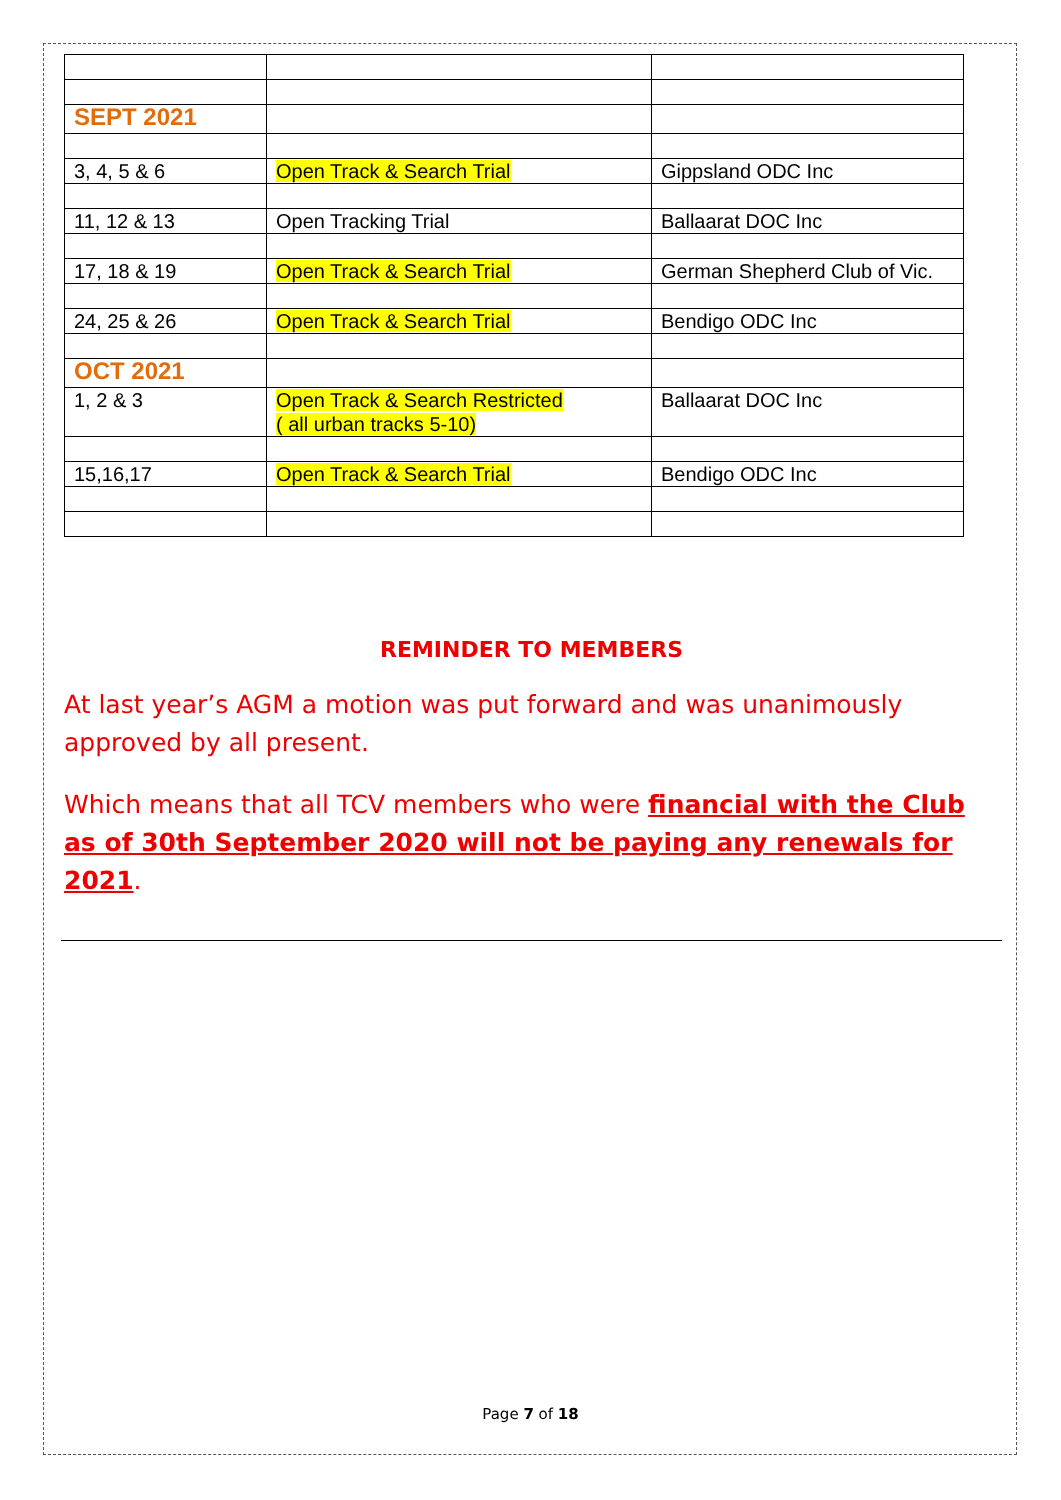| SEPT 2021 | | |
| 3, 4, 5 & 6 | Open Track & Search Trial | Gippsland ODC Inc |
| 11, 12 & 13 | Open Tracking Trial | Ballaarat DOC Inc |
| 17, 18 & 19 | Open Track & Search Trial | German Shepherd Club of Vic. |
| 24, 25 & 26 | Open Track & Search Trial | Bendigo ODC Inc |
| OCT 2021 | | |
| 1, 2 & 3 | Open Track & Search Restricted ( all urban tracks 5-10) | Ballaarat DOC Inc |
| 15,16,17 | Open Track & Search Trial | Bendigo ODC Inc |
REMINDER TO MEMBERS
At last year’s AGM a motion was put forward and was unanimously approved by all present.
Which means that all TCV members who were financial with the Club as of 30th September 2020 will not be paying any renewals for 2021.
Page 7 of 18